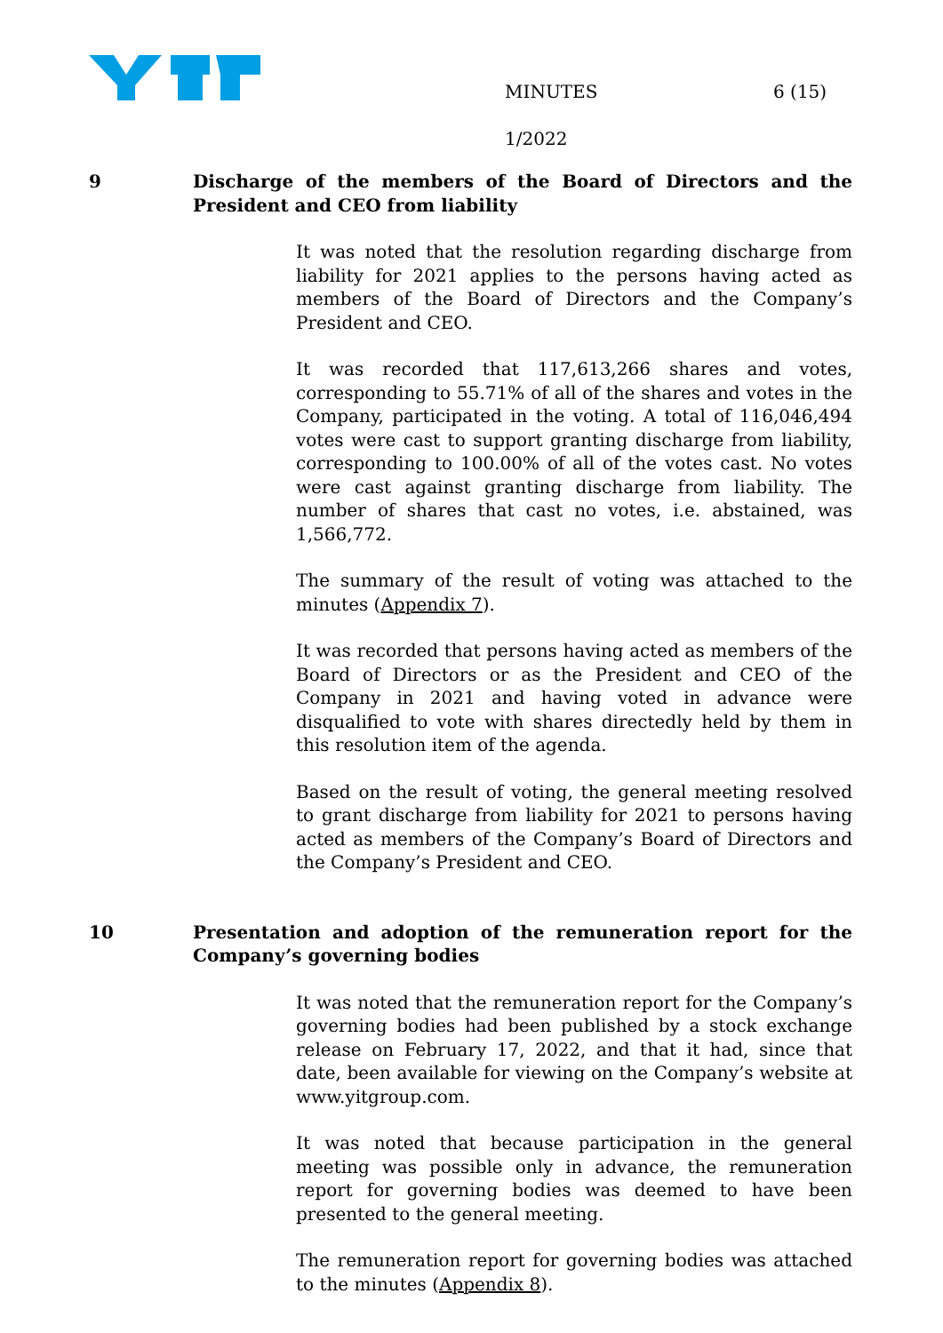MINUTES 6 (15)
1/2022
9 Discharge of the members of the Board of Directors and the President and CEO from liability
It was noted that the resolution regarding discharge from liability for 2021 applies to the persons having acted as members of the Board of Directors and the Company’s President and CEO.
It was recorded that 117,613,266 shares and votes, corresponding to 55.71% of all of the shares and votes in the Company, participated in the voting. A total of 116,046,494 votes were cast to support granting discharge from liability, corresponding to 100.00% of all of the votes cast. No votes were cast against granting discharge from liability. The number of shares that cast no votes, i.e. abstained, was 1,566,772.
The summary of the result of voting was attached to the minutes (Appendix 7).
It was recorded that persons having acted as members of the Board of Directors or as the President and CEO of the Company in 2021 and having voted in advance were disqualified to vote with shares directedly held by them in this resolution item of the agenda.
Based on the result of voting, the general meeting resolved to grant discharge from liability for 2021 to persons having acted as members of the Company’s Board of Directors and the Company’s President and CEO.
10 Presentation and adoption of the remuneration report for the Company’s governing bodies
It was noted that the remuneration report for the Company’s governing bodies had been published by a stock exchange release on February 17, 2022, and that it had, since that date, been available for viewing on the Company’s website at www.yitgroup.com.
It was noted that because participation in the general meeting was possible only in advance, the remuneration report for governing bodies was deemed to have been presented to the general meeting.
The remuneration report for governing bodies was attached to the minutes (Appendix 8).